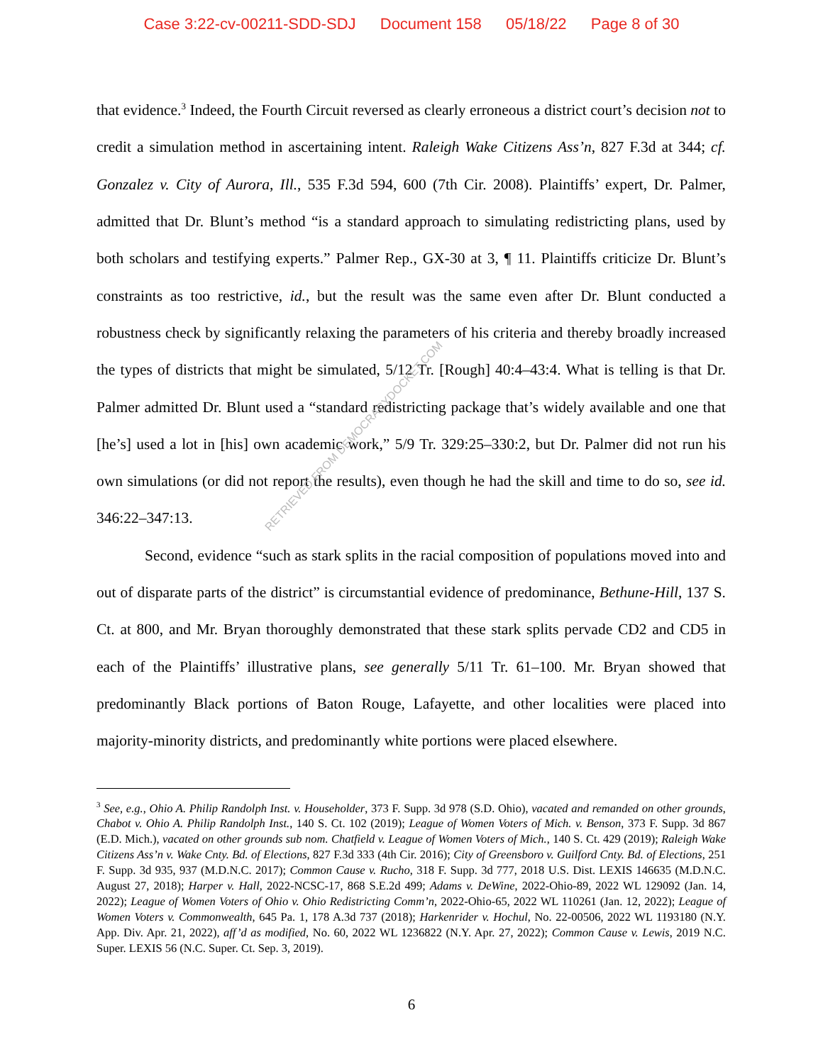Case 3:22-cv-00211-SDD-SDJ Document 158 05/18/22 Page 8 of 30
that evidence.<sup>3</sup> Indeed, the Fourth Circuit reversed as clearly erroneous a district court’s decision not to credit a simulation method in ascertaining intent. Raleigh Wake Citizens Ass’n, 827 F.3d at 344; cf. Gonzalez v. City of Aurora, Ill., 535 F.3d 594, 600 (7th Cir. 2008). Plaintiffs’ expert, Dr. Palmer, admitted that Dr. Blunt’s method “is a standard approach to simulating redistricting plans, used by both scholars and testifying experts.” Palmer Rep., GX-30 at 3, ¶ 11. Plaintiffs criticize Dr. Blunt’s constraints as too restrictive, id., but the result was the same even after Dr. Blunt conducted a robustness check by significantly relaxing the parameters of his criteria and thereby broadly increased the types of districts that might be simulated, 5/12 Tr. [Rough] 40:4–43:4. What is telling is that Dr. Palmer admitted Dr. Blunt used a “standard redistricting package that’s widely available and one that [he’s] used a lot in [his] own academic work,” 5/9 Tr. 329:25–330:2, but Dr. Palmer did not run his own simulations (or did not report the results), even though he had the skill and time to do so, see id. 346:22–347:13.
Second, evidence “such as stark splits in the racial composition of populations moved into and out of disparate parts of the district” is circumstantial evidence of predominance, Bethune-Hill, 137 S. Ct. at 800, and Mr. Bryan thoroughly demonstrated that these stark splits pervade CD2 and CD5 in each of the Plaintiffs’ illustrative plans, see generally 5/11 Tr. 61–100. Mr. Bryan showed that predominantly Black portions of Baton Rouge, Lafayette, and other localities were placed into majority-minority districts, and predominantly white portions were placed elsewhere.
RETRIEVED FROM DEMOCRACYDOCKET.COM
<sup>3</sup> See, e.g., Ohio A. Philip Randolph Inst. v. Householder, 373 F. Supp. 3d 978 (S.D. Ohio), vacated and remanded on other grounds, Chabot v. Ohio A. Philip Randolph Inst., 140 S. Ct. 102 (2019); League of Women Voters of Mich. v. Benson, 373 F. Supp. 3d 867 (E.D. Mich.), vacated on other grounds sub nom. Chatfield v. League of Women Voters of Mich., 140 S. Ct. 429 (2019); Raleigh Wake Citizens Ass’n v. Wake Cnty. Bd. of Elections, 827 F.3d 333 (4th Cir. 2016); City of Greensboro v. Guilford Cnty. Bd. of Elections, 251 F. Supp. 3d 935, 937 (M.D.N.C. 2017); Common Cause v. Rucho, 318 F. Supp. 3d 777, 2018 U.S. Dist. LEXIS 146635 (M.D.N.C. August 27, 2018); Harper v. Hall, 2022-NCSC-17, 868 S.E.2d 499; Adams v. DeWine, 2022-Ohio-89, 2022 WL 129092 (Jan. 14, 2022); League of Women Voters of Ohio v. Ohio Redistricting Comm’n, 2022-Ohio-65, 2022 WL 110261 (Jan. 12, 2022); League of Women Voters v. Commonwealth, 645 Pa. 1, 178 A.3d 737 (2018); Harkenrider v. Hochul, No. 22-00506, 2022 WL 1193180 (N.Y. App. Div. Apr. 21, 2022), aff’d as modified, No. 60, 2022 WL 1236822 (N.Y. Apr. 27, 2022); Common Cause v. Lewis, 2019 N.C. Super. LEXIS 56 (N.C. Super. Ct. Sep. 3, 2019).
6